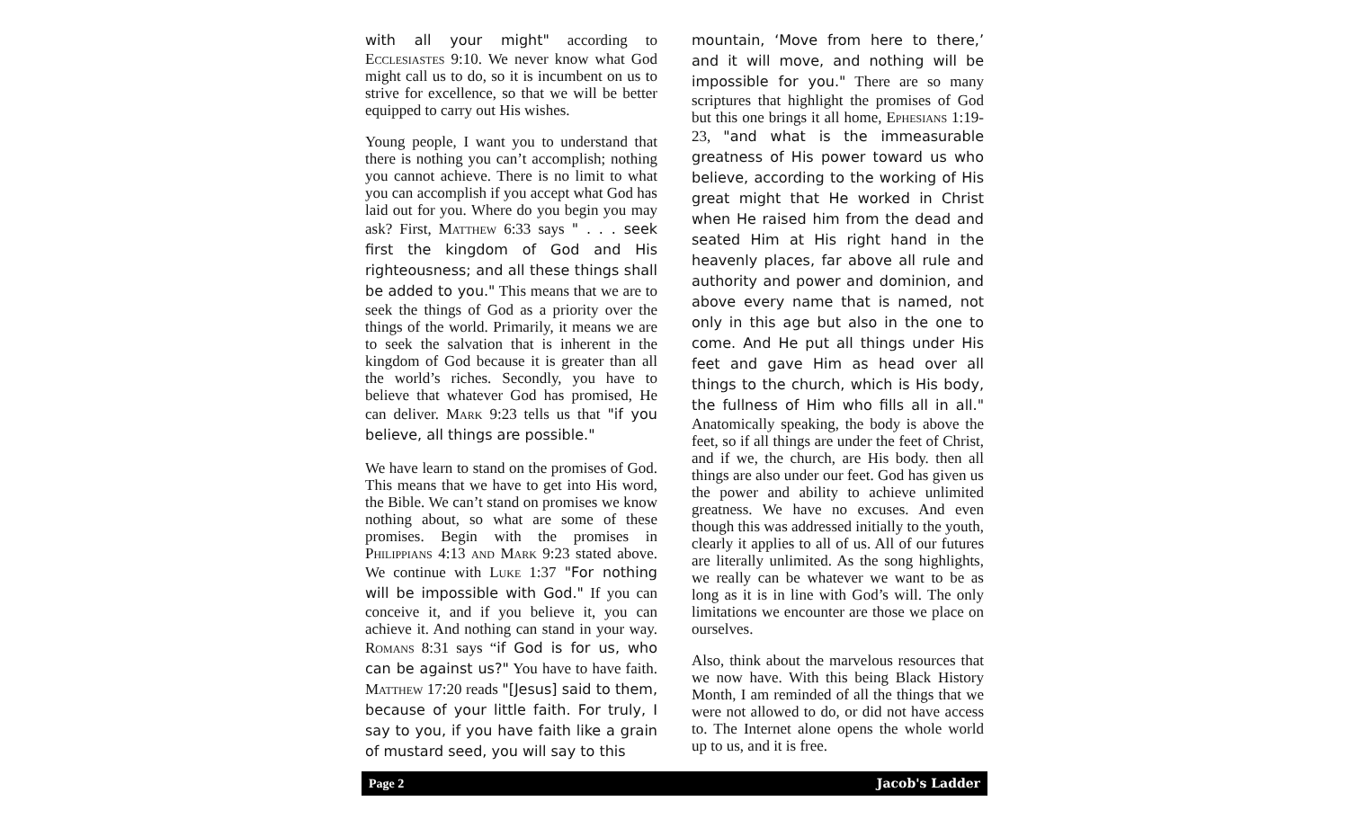with all your might" according to Ecclesiastes 9:10. We never know what God might call us to do, so it is incumbent on us to strive for excellence, so that we will be better equipped to carry out His wishes.
Young people, I want you to understand that there is nothing you can’t accomplish; nothing you cannot achieve. There is no limit to what you can accomplish if you accept what God has laid out for you. Where do you begin you may ask? First, Matthew 6:33 says " . . . seek first the kingdom of God and His righteousness; and all these things shall be added to you." This means that we are to seek the things of God as a priority over the things of the world. Primarily, it means we are to seek the salvation that is inherent in the kingdom of God because it is greater than all the world’s riches. Secondly, you have to believe that whatever God has promised, He can deliver. Mark 9:23 tells us that "if you believe, all things are possible."
We have learn to stand on the promises of God. This means that we have to get into His word, the Bible. We can’t stand on promises we know nothing about, so what are some of these promises. Begin with the promises in Philippians 4:13 and Mark 9:23 stated above. We continue with Luke 1:37 "For nothing will be impossible with God." If you can conceive it, and if you believe it, you can achieve it. And nothing can stand in your way. Romans 8:31 says “if God is for us, who can be against us?" You have to have faith. Matthew 17:20 reads "[Jesus] said to them, because of your little faith. For truly, I say to you, if you have faith like a grain of mustard seed, you will say to this
mountain, ‘Move from here to there,’ and it will move, and nothing will be impossible for you." There are so many scriptures that highlight the promises of God but this one brings it all home, Ephesians 1:19-23, "and what is the immeasurable greatness of His power toward us who believe, according to the working of His great might that He worked in Christ when He raised him from the dead and seated Him at His right hand in the heavenly places, far above all rule and authority and power and dominion, and above every name that is named, not only in this age but also in the one to come. And He put all things under His feet and gave Him as head over all things to the church, which is His body, the fullness of Him who fills all in all." Anatomically speaking, the body is above the feet, so if all things are under the feet of Christ, and if we, the church, are His body. then all things are also under our feet. God has given us the power and ability to achieve unlimited greatness. We have no excuses. And even though this was addressed initially to the youth, clearly it applies to all of us. All of our futures are literally unlimited. As the song highlights, we really can be whatever we want to be as long as it is in line with God’s will. The only limitations we encounter are those we place on ourselves.
Also, think about the marvelous resources that we now have. With this being Black History Month, I am reminded of all the things that we were not allowed to do, or did not have access to. The Internet alone opens the whole world up to us, and it is free.
Page 2 Jacob's Ladder